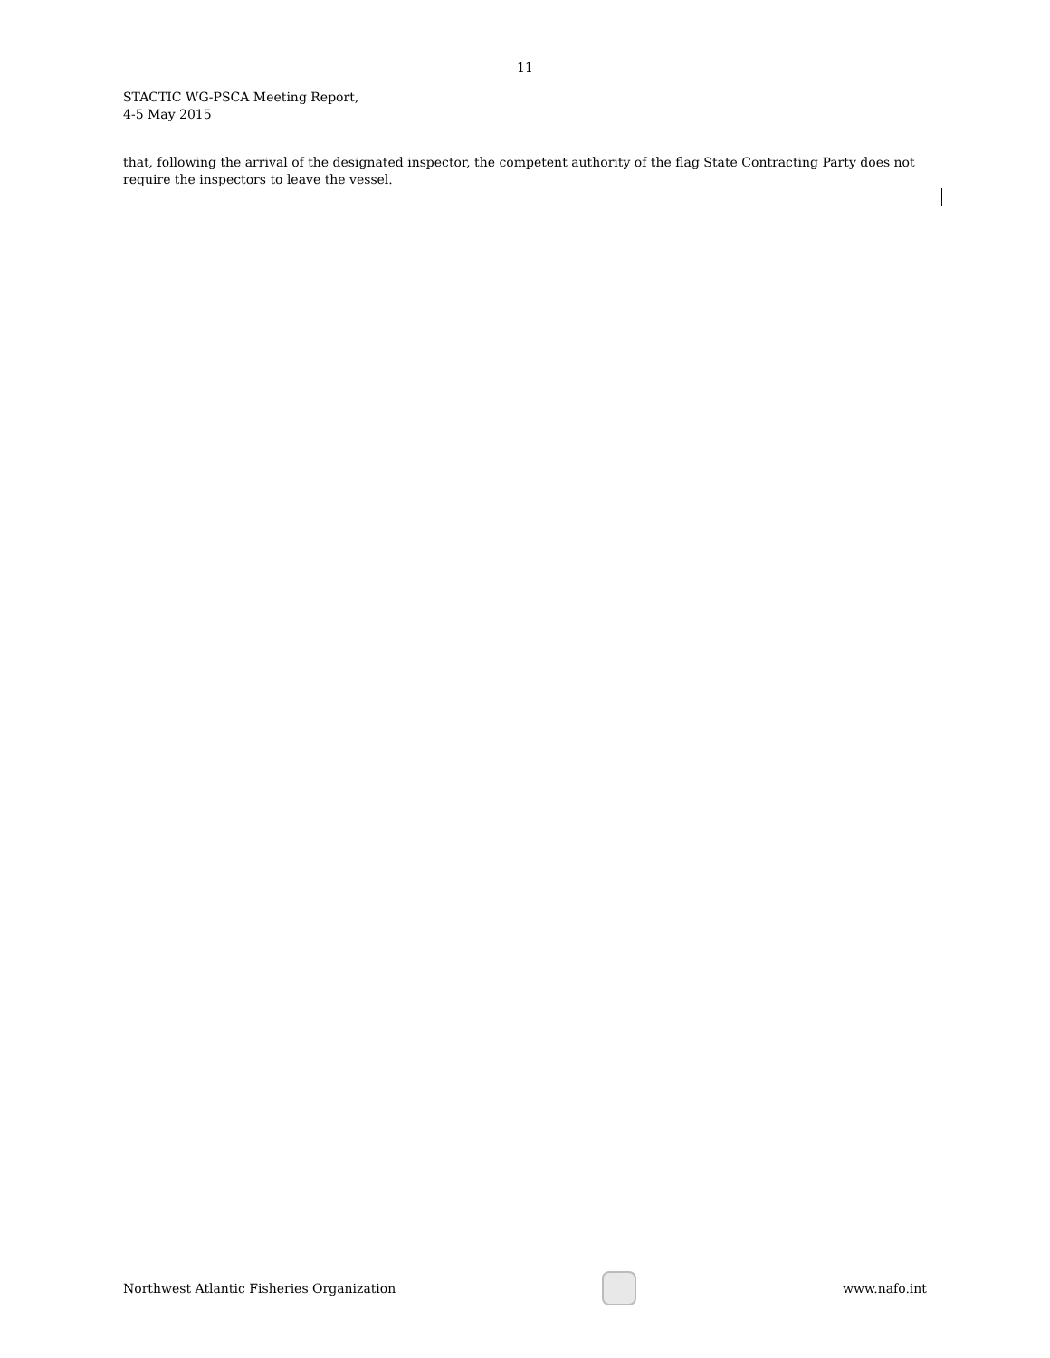11
STACTIC WG-PSCA Meeting Report,
4-5 May 2015
that, following the arrival of the designated inspector, the competent authority of the flag State Contracting Party does not require the inspectors to leave the vessel.
Northwest Atlantic Fisheries Organization
www.nafo.int